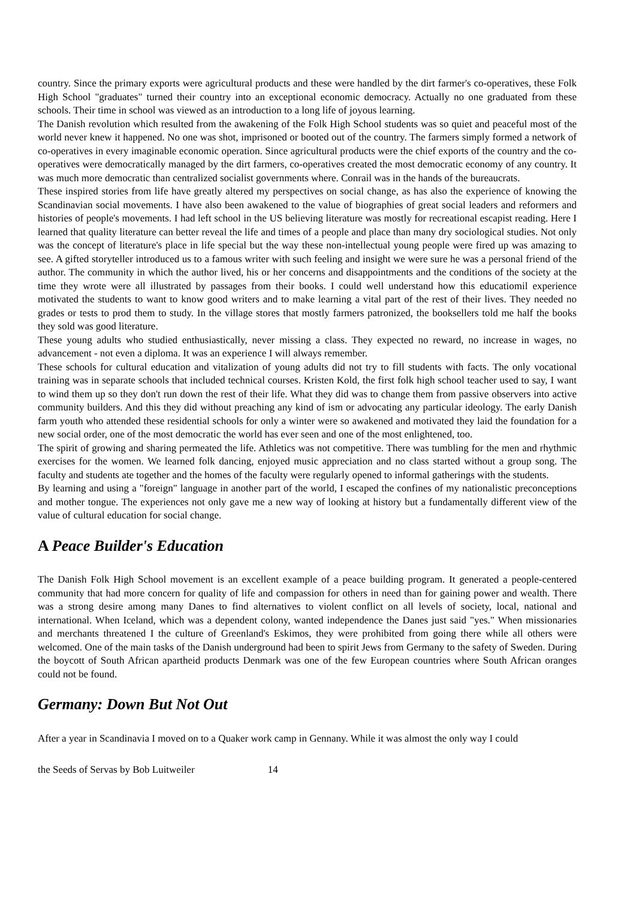country. Since the primary exports were agricultural products and these were handled by the dirt farmer's co-operatives, these Folk High School "graduates" turned their country into an exceptional economic democracy. Actually no one graduated from these schools. Their time in school was viewed as an introduction to a long life of joyous learning.
The Danish revolution which resulted from the awakening of the Folk High School students was so quiet and peaceful most of the world never knew it happened. No one was shot, imprisoned or booted out of the country. The farmers simply formed a network of co-operatives in every imaginable economic operation. Since agricultural products were the chief exports of the country and the co-operatives were democratically managed by the dirt farmers, co-operatives created the most democratic economy of any country. It was much more democratic than centralized socialist governments where. Conrail was in the hands of the bureaucrats.
These inspired stories from life have greatly altered my perspectives on social change, as has also the experience of knowing the Scandinavian social movements. I have also been awakened to the value of biographies of great social leaders and reformers and histories of people's movements. I had left school in the US believing literature was mostly for recreational escapist reading. Here I learned that quality literature can better reveal the life and times of a people and place than many dry sociological studies. Not only was the concept of literature's place in life special but the way these non-intellectual young people were fired up was amazing to see. A gifted storyteller introduced us to a famous writer with such feeling and insight we were sure he was a personal friend of the author. The community in which the author lived, his or her concerns and disappointments and the conditions of the society at the time they wrote were all illustrated by passages from their books. I could well understand how this educatiomil experience motivated the students to want to know good writers and to make learning a vital part of the rest of their lives. They needed no grades or tests to prod them to study. In the village stores that mostly farmers patronized, the booksellers told me half the books they sold was good literature.
These young adults who studied enthusiastically, never missing a class. They expected no reward, no increase in wages, no advancement - not even a diploma. It was an experience I will always remember.
These schools for cultural education and vitalization of young adults did not try to fill students with facts. The only vocational training was in separate schools that included technical courses. Kristen Kold, the first folk high school teacher used to say, I want to wind them up so they don't run down the rest of their life. What they did was to change them from passive observers into active community builders. And this they did without preaching any kind of ism or advocating any particular ideology. The early Danish farm youth who attended these residential schools for only a winter were so awakened and motivated they laid the foundation for a new social order, one of the most democratic the world has ever seen and one of the most enlightened, too.
The spirit of growing and sharing permeated the life. Athletics was not competitive. There was tumbling for the men and rhythmic exercises for the women. We learned folk dancing, enjoyed music appreciation and no class started without a group song. The faculty and students ate together and the homes of the faculty were regularly opened to informal gatherings with the students.
By learning and using a "foreign" language in another part of the world, I escaped the confines of my nationalistic preconceptions and mother tongue. The experiences not only gave me a new way of looking at history but a fundamentally different view of the value of cultural education for social change.
A Peace Builder's Education
The Danish Folk High School movement is an excellent example of a peace building program. It generated a people-centered community that had more concern for quality of life and compassion for others in need than for gaining power and wealth. There was a strong desire among many Danes to find alternatives to violent conflict on all levels of society, local, national and international. When Iceland, which was a dependent colony, wanted independence the Danes just said "yes." When missionaries and merchants threatened I the culture of Greenland's Eskimos, they were prohibited from going there while all others were welcomed. One of the main tasks of the Danish underground had been to spirit Jews from Germany to the safety of Sweden. During the boycott of South African apartheid products Denmark was one of the few European countries where South African oranges could not be found.
Germany: Down But Not Out
After a year in Scandinavia I moved on to a Quaker work camp in Gennany. While it was almost the only way I could
the Seeds of Servas by Bob Luitweiler 14